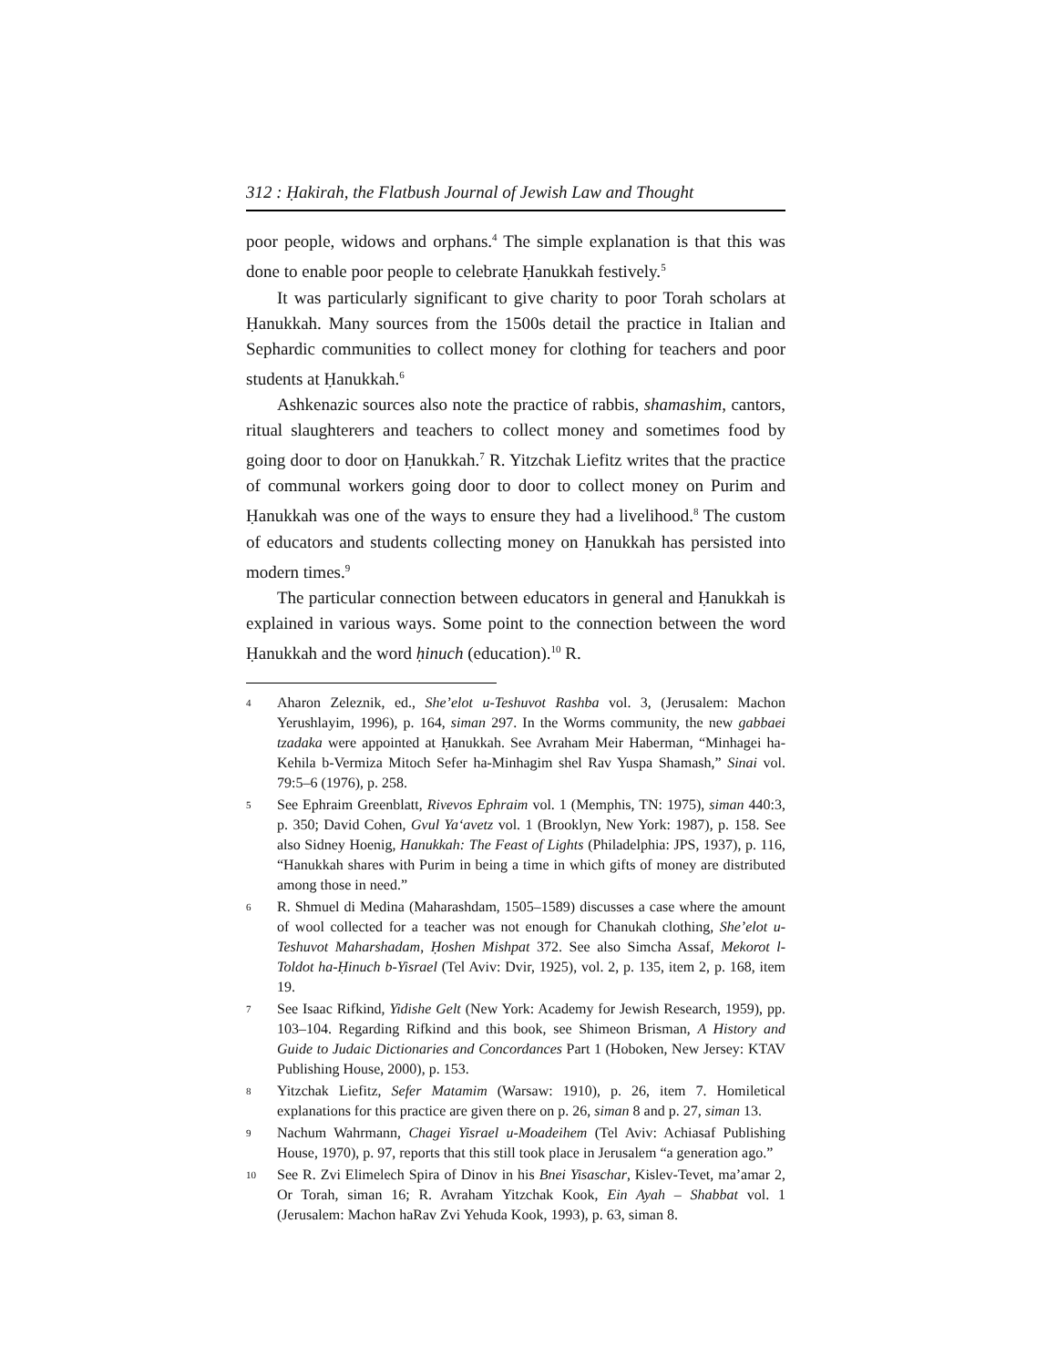312 : Ḥakirah, the Flatbush Journal of Jewish Law and Thought
poor people, widows and orphans.<sup>4</sup> The simple explanation is that this was done to enable poor people to celebrate Ḥanukkah festively.<sup>5</sup>
It was particularly significant to give charity to poor Torah scholars at Ḥanukkah. Many sources from the 1500s detail the practice in Italian and Sephardic communities to collect money for clothing for teachers and poor students at Ḥanukkah.<sup>6</sup>
Ashkenazic sources also note the practice of rabbis, shamashim, cantors, ritual slaughterers and teachers to collect money and sometimes food by going door to door on Ḥanukkah.<sup>7</sup> R. Yitzchak Liefitz writes that the practice of communal workers going door to door to collect money on Purim and Ḥanukkah was one of the ways to ensure they had a livelihood.<sup>8</sup> The custom of educators and students collecting money on Ḥanukkah has persisted into modern times.<sup>9</sup>
The particular connection between educators in general and Ḥanukkah is explained in various ways. Some point to the connection between the word Ḥanukkah and the word ḥinuch (education).<sup>10</sup> R.
4 Aharon Zeleznik, ed., She’elot u-Teshuvot Rashba vol. 3, (Jerusalem: Machon Yerushlayim, 1996), p. 164, siman 297. In the Worms community, the new gabbaei tzadaka were appointed at Ḥanukkah. See Avraham Meir Haberman, “Minhagei ha-Kehila b-Vermiza Mitoch Sefer ha-Minhagim shel Rav Yuspa Shamash,” Sinai vol. 79:5–6 (1976), p. 258.
5 See Ephraim Greenblatt, Rivevos Ephraim vol. 1 (Memphis, TN: 1975), siman 440:3, p. 350; David Cohen, Gvul Ya‘avetz vol. 1 (Brooklyn, New York: 1987), p. 158. See also Sidney Hoenig, Hanukkah: The Feast of Lights (Philadelphia: JPS, 1937), p. 116, “Hanukkah shares with Purim in being a time in which gifts of money are distributed among those in need.”
6 R. Shmuel di Medina (Maharashdam, 1505–1589) discusses a case where the amount of wool collected for a teacher was not enough for Chanukah clothing, She’elot u-Teshuvot Maharshadam, Ḥoshen Mishpat 372. See also Simcha Assaf, Mekorot l-Toldot ha-Ḥinuch b-Yisrael (Tel Aviv: Dvir, 1925), vol. 2, p. 135, item 2, p. 168, item 19.
7 See Isaac Rifkind, Yidishe Gelt (New York: Academy for Jewish Research, 1959), pp. 103–104. Regarding Rifkind and this book, see Shimeon Brisman, A History and Guide to Judaic Dictionaries and Concordances Part 1 (Hoboken, New Jersey: KTAV Publishing House, 2000), p. 153.
8 Yitzchak Liefitz, Sefer Matamim (Warsaw: 1910), p. 26, item 7. Homiletical explanations for this practice are given there on p. 26, siman 8 and p. 27, siman 13.
9 Nachum Wahrmann, Chagei Yisrael u-Moadeihem (Tel Aviv: Achiasaf Publishing House, 1970), p. 97, reports that this still took place in Jerusalem “a generation ago.”
10 See R. Zvi Elimelech Spira of Dinov in his Bnei Yisaschar, Kislev-Tevet, ma’amar 2, Or Torah, siman 16; R. Avraham Yitzchak Kook, Ein Ayah – Shabbat vol. 1 (Jerusalem: Machon haRav Zvi Yehuda Kook, 1993), p. 63, siman 8.